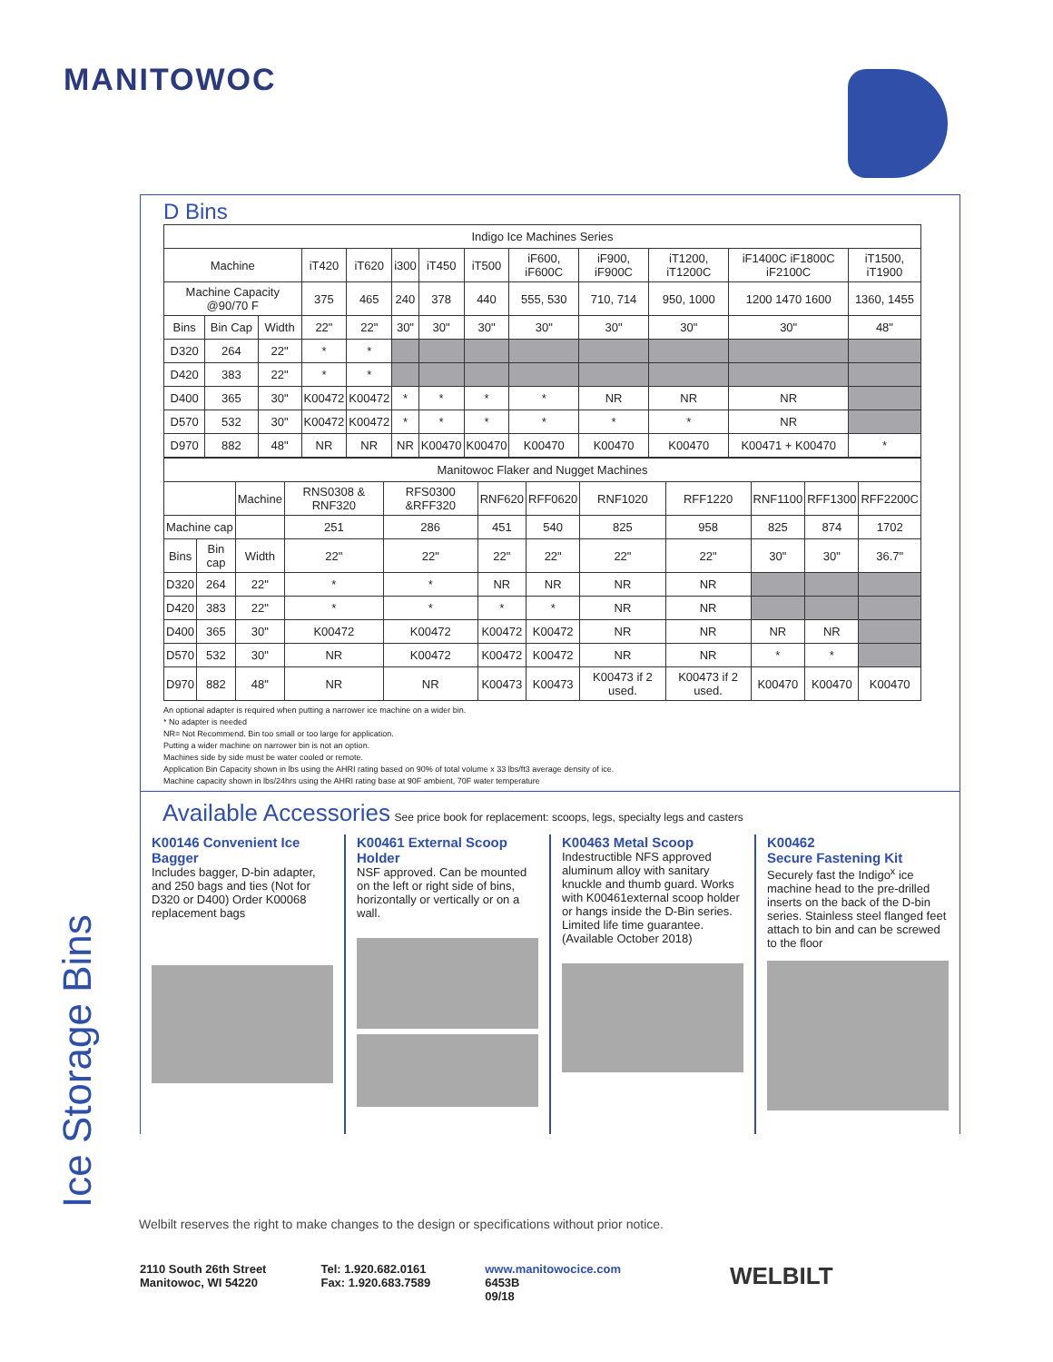MANITOWOC
Ice Storage Bins
D Bins
| Indigo Ice Machines Series | | | | | | | | | | | | |
| Machine | | | iT420 | iT620 | i300 | iT450 | iT500 | iF600, iF600C | iF900, iF900C | iT1200, iT1200C | iF1400C iF1800C iF2100C | iT1500, iT1900 |
| Machine Capacity @90/70 F | | | 375 | 465 | 240 | 378 | 440 | 555, 530 | 710, 714 | 950, 1000 | 1200 1470 1600 | 1360, 1455 |
| Bins | Bin Cap | Width | 22" | 22" | 30" | 30" | 30" | 30" | 30" | 30" | 30" | 48" |
| D320 | 264 | 22" | * | * | | | | | | | | |
| D420 | 383 | 22" | * | * | | | | | | | | |
| D400 | 365 | 30" | K00472 | K00472 | * | * | * | * | NR | NR | NR | |
| D570 | 532 | 30" | K00472 | K00472 | * | * | * | * | * | * | NR | |
| D970 | 882 | 48" | NR | NR | NR | K00470 | K00470 | K00470 | K00470 | K00470 | K00471 + K00470 | * |
| Manitowoc Flaker and Nugget Machines | | | | | | | | | | | |
| | | Machine | RNS0308 & RNF320 | RFS0300 &RFF320 | RNF620 | RFF0620 | RNF1020 | RFF1220 | RNF1100 | RFF1300 | RFF2200C |
| Machine cap | | | 251 | 286 | 451 | 540 | 825 | 958 | 825 | 874 | 1702 |
| Bins | Bin cap | Width | 22" | 22" | 22" | 22" | 22" | 22" | 30" | 30" | 36.7" |
| D320 | 264 | 22" | * | * | NR | NR | NR | NR | | | |
| D420 | 383 | 22" | * | * | * | * | NR | NR | | | |
| D400 | 365 | 30" | K00472 | K00472 | K00472 | K00472 | NR | NR | NR | NR | |
| D570 | 532 | 30" | NR | K00472 | K00472 | K00472 | NR | NR | * | * | |
| D970 | 882 | 48" | NR | NR | K00473 | K00473 | K00473 if 2 used. | K00473 if 2 used. | K00470 | K00470 | K00470 |
An optional adapter is required when putting a narrower ice machine on a wider bin.
* No adapter is needed
NR= Not Recommend. Bin too small or too large for application.
Putting a wider machine on narrower bin is not an option.
Machines side by side must be water cooled or remote.
Application Bin Capacity shown in lbs using the AHRI rating based on 90% of total volume x 33 lbs/ft3 average density of ice.
Machine capacity shown in lbs/24hrs using the AHRI rating base at 90F ambient, 70F water temperature
Available Accessories See price book for replacement: scoops, legs, specialty legs and casters
K00146 Convenient Ice Bagger
Includes bagger, D-bin adapter, and 250 bags and ties (Not for D320 or D400) Order K00068 replacement bags
K00461 External Scoop Holder
NSF approved. Can be mounted on the left or right side of bins, horizontally or vertically or on a wall.
K00463 Metal Scoop
Indestructible NFS approved aluminum alloy with sanitary knuckle and thumb guard. Works with K00461external scoop holder or hangs inside the D-Bin series. Limited life time guarantee. (Available October 2018)
K00462
Secure Fastening Kit
Securely fast the Indigo<sup>x</sup> ice machine head to the pre-drilled inserts on the back of the D-bin series. Stainless steel flanged feet attach to bin and can be screwed to the floor
Welbilt reserves the right to make changes to the design or specifications without prior notice.
2110 South 26th Street
Manitowoc, WI 54220
Tel: 1.920.682.0161
Fax: 1.920.683.7589
www.manitowocice.com
6453B
09/18
WELBILT